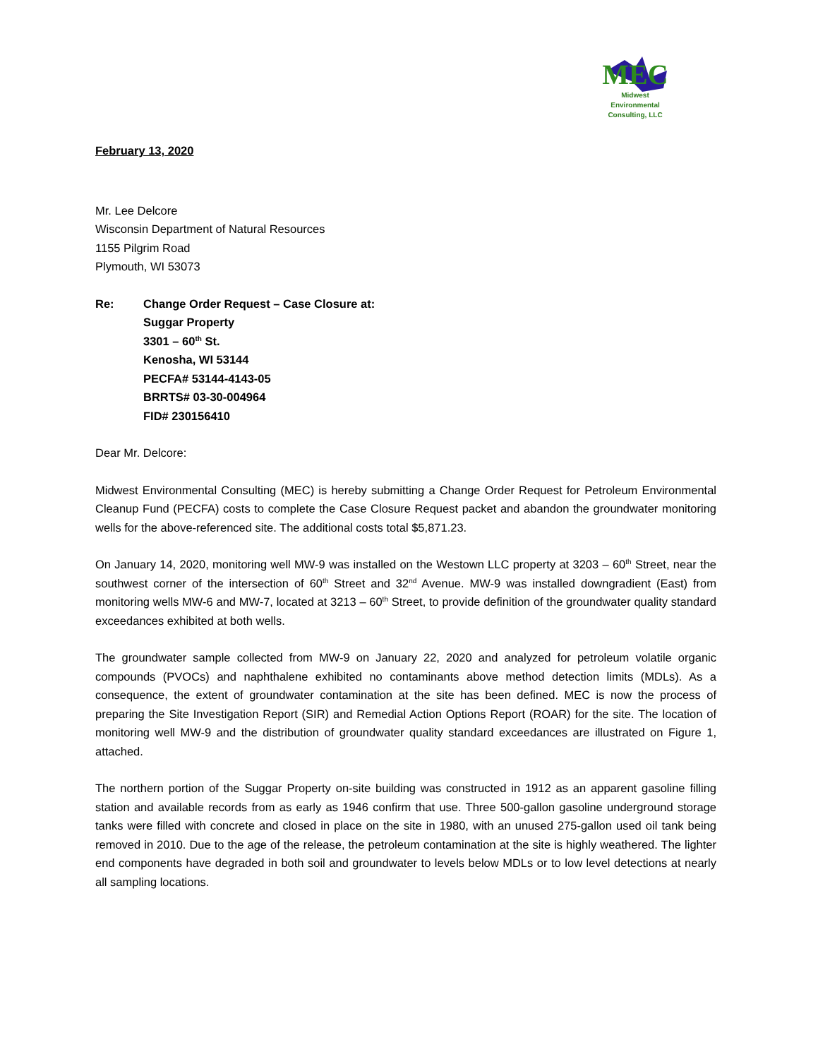MEC
Midwest
Environmental
Consulting, LLC
February 13, 2020
Mr. Lee Delcore
Wisconsin Department of Natural Resources
1155 Pilgrim Road
Plymouth, WI 53073
Re: Change Order Request – Case Closure at:
Suggar Property
3301 – 60<sup>th</sup> St.
Kenosha, WI 53144
PECFA# 53144-4143-05
BRRTS# 03-30-004964
FID# 230156410
Dear Mr. Delcore:
Midwest Environmental Consulting (MEC) is hereby submitting a Change Order Request for Petroleum Environmental Cleanup Fund (PECFA) costs to complete the Case Closure Request packet and abandon the groundwater monitoring wells for the above-referenced site. The additional costs total $5,871.23.
On January 14, 2020, monitoring well MW-9 was installed on the Westown LLC property at 3203 – 60<sup>th</sup> Street, near the southwest corner of the intersection of 60<sup>th</sup> Street and 32<sup>nd</sup> Avenue. MW-9 was installed downgradient (East) from monitoring wells MW-6 and MW-7, located at 3213 – 60<sup>th</sup> Street, to provide definition of the groundwater quality standard exceedances exhibited at both wells.
The groundwater sample collected from MW-9 on January 22, 2020 and analyzed for petroleum volatile organic compounds (PVOCs) and naphthalene exhibited no contaminants above method detection limits (MDLs). As a consequence, the extent of groundwater contamination at the site has been defined. MEC is now the process of preparing the Site Investigation Report (SIR) and Remedial Action Options Report (ROAR) for the site. The location of monitoring well MW-9 and the distribution of groundwater quality standard exceedances are illustrated on Figure 1, attached.
The northern portion of the Suggar Property on-site building was constructed in 1912 as an apparent gasoline filling station and available records from as early as 1946 confirm that use. Three 500-gallon gasoline underground storage tanks were filled with concrete and closed in place on the site in 1980, with an unused 275-gallon used oil tank being removed in 2010. Due to the age of the release, the petroleum contamination at the site is highly weathered. The lighter end components have degraded in both soil and groundwater to levels below MDLs or to low level detections at nearly all sampling locations.